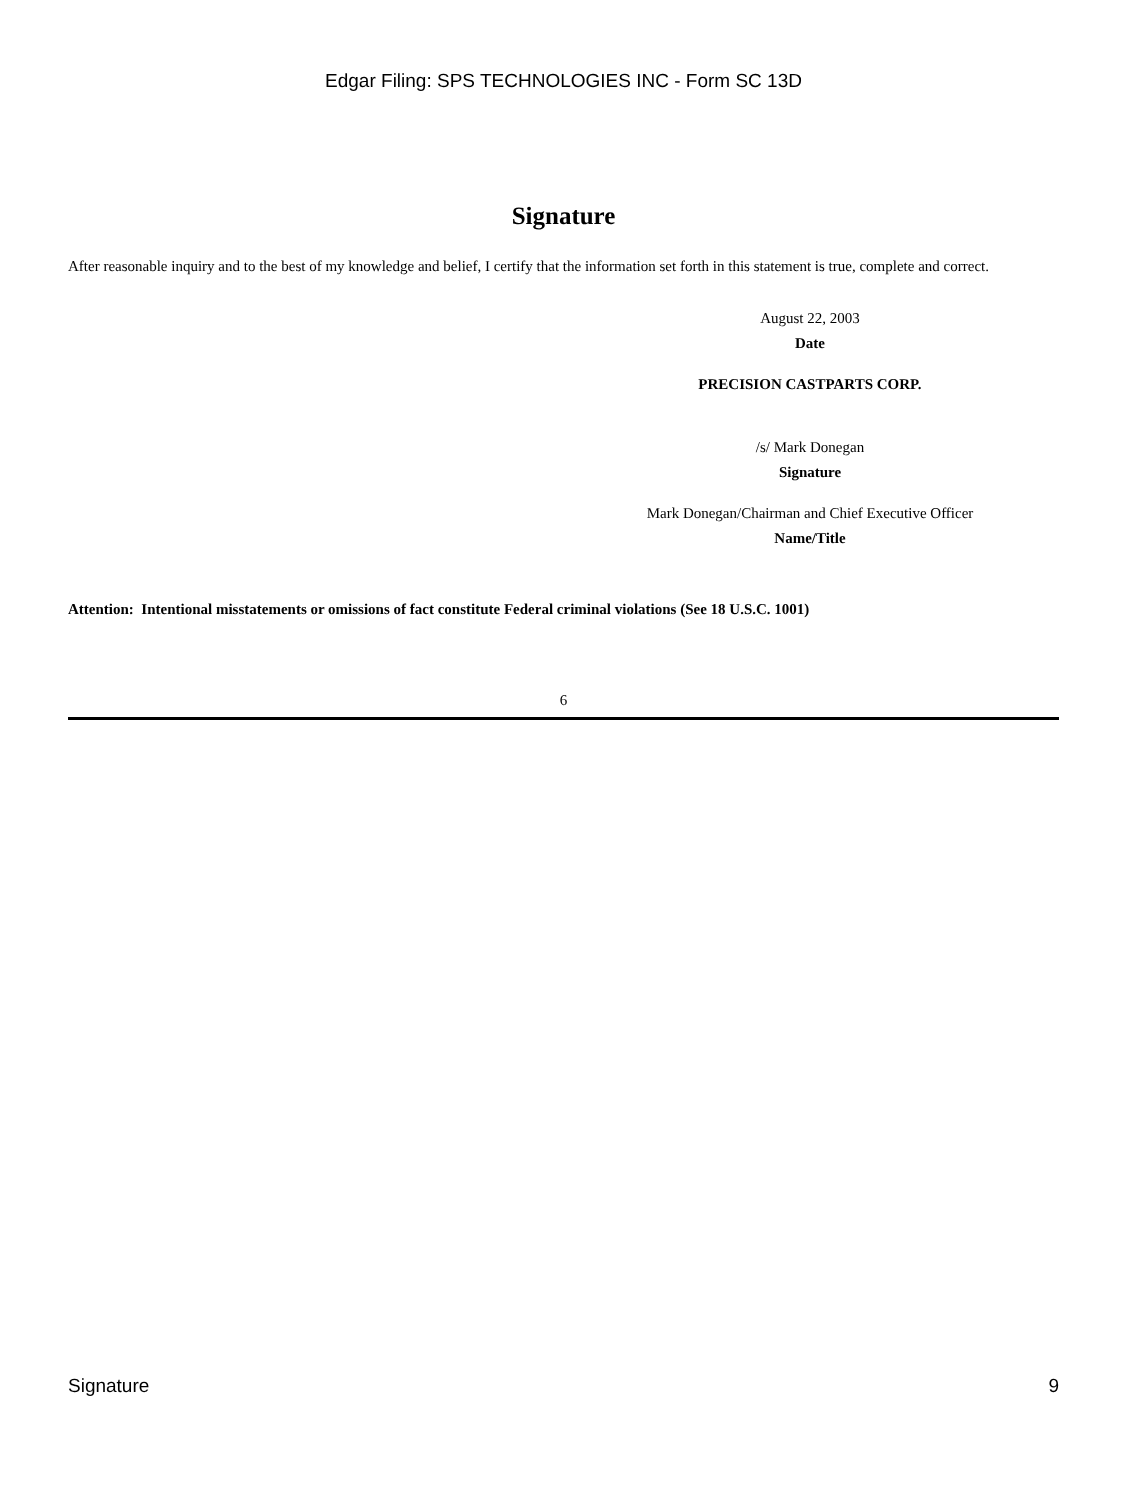Edgar Filing: SPS TECHNOLOGIES INC - Form SC 13D
Signature
After reasonable inquiry and to the best of my knowledge and belief, I certify that the information set forth in this statement is true, complete and correct.
August 22, 2003
Date
PRECISION CASTPARTS CORP.
/s/ Mark Donegan
Signature
Mark Donegan/Chairman and Chief Executive Officer
Name/Title
Attention: Intentional misstatements or omissions of fact constitute Federal criminal violations (See 18 U.S.C. 1001)
6
Signature 9